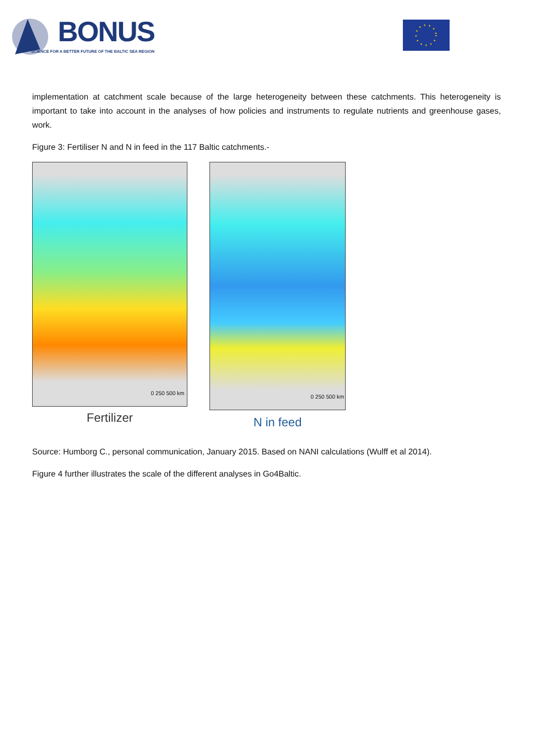BONUS
SCIENCE FOR A BETTER FUTURE OF THE BALTIC SEA REGION
implementation at catchment scale because of the large heterogeneity between these catchments. This heterogeneity is important to take into account in the analyses of how policies and instruments to regulate nutrients and greenhouse gases, work.
Figure 3: Fertiliser N and N in feed in the 117 Baltic catchments.-
0 250 500 km
Fertilizer
0 250 500 km
N in feed
Source: Humborg C., personal communication, January 2015. Based on NANI calculations (Wulff et al 2014).
Figure 4 further illustrates the scale of the different analyses in Go4Baltic.